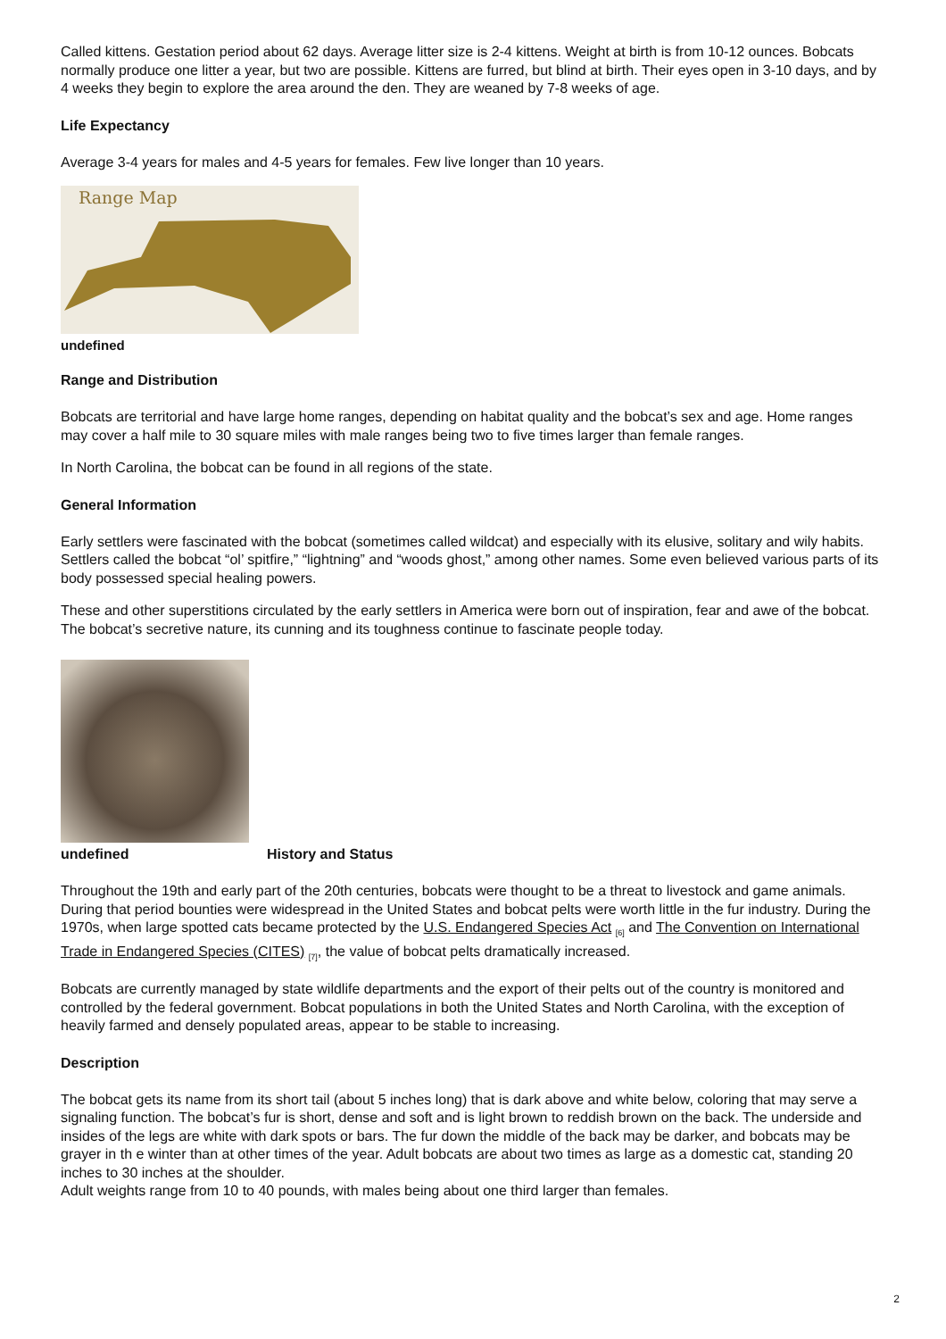Called kittens. Gestation period about 62 days. Average litter size is 2-4 kittens. Weight at birth is from 10-12 ounces. Bobcats normally produce one litter a year, but two are possible. Kittens are furred, but blind at birth. Their eyes open in 3-10 days, and by 4 weeks they begin to explore the area around the den. They are weaned by 7-8 weeks of age.
Life Expectancy
Average 3-4 years for males and 4-5 years for females. Few live longer than 10 years.
Range Map
undefined
Range and Distribution
Bobcats are territorial and have large home ranges, depending on habitat quality and the bobcat’s sex and age. Home ranges may cover a half mile to 30 square miles with male ranges being two to five times larger than female ranges.
In North Carolina, the bobcat can be found in all regions of the state.
General Information
Early settlers were fascinated with the bobcat (sometimes called wildcat) and especially with its elusive, solitary and wily habits. Settlers called the bobcat “ol’ spitfire,” “lightning” and “woods ghost,” among other names. Some even believed various parts of its body possessed special healing powers.
These and other superstitions circulated by the early settlers in America were born out of inspiration, fear and awe of the bobcat. The bobcat’s secretive nature, its cunning and its toughness continue to fascinate people today.
undefined History and Status
Throughout the 19th and early part of the 20th centuries, bobcats were thought to be a threat to livestock and game animals. During that period bounties were widespread in the United States and bobcat pelts were worth little in the fur industry. During the 1970s, when large spotted cats became protected by the U.S. Endangered Species Act <sub>[6]</sub> and The Convention on International Trade in Endangered Species (CITES) <sub>[7]</sub>, the value of bobcat pelts dramatically increased.
Bobcats are currently managed by state wildlife departments and the export of their pelts out of the country is monitored and controlled by the federal government. Bobcat populations in both the United States and North Carolina, with the exception of heavily farmed and densely populated areas, appear to be stable to increasing.
Description
The bobcat gets its name from its short tail (about 5 inches long) that is dark above and white below, coloring that may serve a signaling function. The bobcat’s fur is short, dense and soft and is light brown to reddish brown on the back. The underside and insides of the legs are white with dark spots or bars. The fur down the middle of the back may be darker, and bobcats may be grayer in th e winter than at other times of the year. Adult bobcats are about two times as large as a domestic cat, standing 20 inches to 30 inches at the shoulder.
Adult weights range from 10 to 40 pounds, with males being about one third larger than females.
2